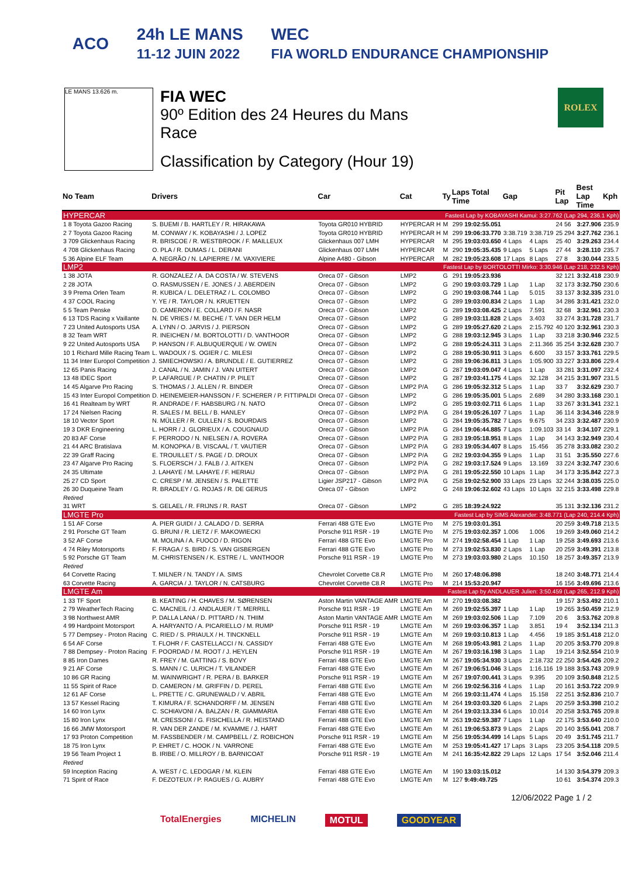ACO
24h LE MANS
11-12 JUIN 2022
WEC
FIA WORLD ENDURANCE CHAMPIONSHIP
LE MANS 13.626 m.
FIA WEC
90º Edition des 24 Heures du Mans
Race
Classification by Category (Hour 19)
ROLEX
| No Team | Drivers | Car | Cat | Ty | Laps Total Time | Gap | | Pit Lap | Best Lap Time | Kph |
| --- | --- | --- | --- | --- | --- | --- | --- | --- | --- | --- |
| HYPERCAR | | | | Fastest Lap by KOBAYASHI Kamui: 3:27.762 (Lap 294, 236.1 Kph) | | | | | | |
| 1 8 Toyota Gazoo Racing | S. BUEMI / B. HARTLEY / R. HIRAKAWA | Toyota GR010 HYBRID | HYPERCAR H | M | 299 19:02:55.051 | | | 24 56 | 3:27.906 | 235.9 |
| 2 7 Toyota Gazoo Racing | M. CONWAY / K. KOBAYASHI / J. LOPEZ | Toyota GR010 HYBRID | HYPERCAR H | M | 299 19:06:33.770 | 3:38.719 | 3:38.719 | 25 294 | 3:27.762 | 236.1 |
| 3 709 Glickenhaus Racing | R. BRISCOE / R. WESTBROOK / F. MAILLEUX | Glickenhaus 007 LMH | HYPERCAR | M | 295 19:03:03.650 | 4 Laps | 4 Laps | 25 40 | 3:29.263 | 234.4 |
| 4 708 Glickenhaus Racing | O. PLA / R. DUMAS / L. DERANI | Glickenhaus 007 LMH | HYPERCAR | M | 290 19:05:35.435 | 9 Laps | 5 Laps | 27 44 | 3:28.110 | 235.7 |
| 5 36 Alpine ELF Team | A. NEGRÃO / N. LAPIERRE / M. VAXIVIERE | Alpine A480 - Gibson | HYPERCAR | M | 282 19:05:23.608 | 17 Laps | 8 Laps | 27 8 | 3:30.044 | 233.5 |
| LMP2 | | | | Fastest Lap by BORTOLOTTI Mirko: 3:30.946 (Lap 218, 232.5 Kph) | | | | | | |
| 1 38 JOTA | R. GONZALEZ / A. DA COSTA / W. STEVENS | Oreca 07 - Gibson | LMP2 | G | 291 19:05:23.936 | | | 32 121 | 3:32.418 | 230.9 |
| 2 28 JOTA | O. RASMUSSEN / E. JONES / J. ABERDEIN | Oreca 07 - Gibson | LMP2 | G | 290 19:03:03.729 | 1 Lap | 1 Lap | 32 173 | 3:32.750 | 230.6 |
| 3 9 Prema Orlen Team | R. KUBICA / L. DELETRAZ / L. COLOMBO | Oreca 07 - Gibson | LMP2 | G | 290 19:03:08.744 | 1 Lap | 5.015 | 33 137 | 3:32.335 | 231.0 |
| 4 37 COOL Racing | Y. YE / R. TAYLOR / N. KRUETTEN | Oreca 07 - Gibson | LMP2 | G | 289 19:03:00.834 | 2 Laps | 1 Lap | 34 286 | 3:31.421 | 232.0 |
| 5 5 Team Penske | D. CAMERON / E. COLLARD / F. NASR | Oreca 07 - Gibson | LMP2 | G | 289 19:03:08.425 | 2 Laps | 7.591 | 32 68 | 3:32.961 | 230.3 |
| 6 13 TDS Racing x Vaillante | N. DE VRIES / M. BECHE / T. VAN DER HELM | Oreca 07 - Gibson | LMP2 | G | 289 19:03:11.828 | 2 Laps | 3.403 | 33 274 | 3:31.728 | 231.7 |
| 7 23 United Autosports USA | A. LYNN / O. JARVIS / J. PIERSON | Oreca 07 - Gibson | LMP2 | G | 289 19:05:27.620 | 2 Laps | 2:15.792 | 40 120 | 3:32.961 | 230.3 |
| 8 32 Team WRT | R. INEICHEN / M. BORTOLOTTI / D. VANTHOOR | Oreca 07 - Gibson | LMP2 | G | 288 19:03:12.945 | 3 Laps | 1 Lap | 33 218 | 3:30.946 | 232.5 |
| 9 22 United Autosports USA | P. HANSON / F. ALBUQUERQUE / W. OWEN | Oreca 07 - Gibson | LMP2 | G | 288 19:05:24.311 | 3 Laps | 2:11.366 | 35 254 | 3:32.628 | 230.7 |
| 10 1 Richard Mille Racing Team | L. WADOUX / S. OGIER / C. MILESI | Oreca 07 - Gibson | LMP2 | G | 288 19:05:30.911 | 3 Laps | 6.600 | 33 157 | 3:33.761 | 229.5 |
| 11 34 Inter Europol Competition | J. SMIECHOWSKI / A. BRUNDLE / E. GUTIERREZ | Oreca 07 - Gibson | LMP2 | G | 288 19:06:36.811 | 3 Laps | 1:05.900 | 33 227 | 3:33.806 | 229.4 |
| 12 65 Panis Racing | J. CANAL / N. JAMIN / J. VAN UITERT | Oreca 07 - Gibson | LMP2 | G | 287 19:03:09.047 | 4 Laps | 1 Lap | 33 281 | 3:31.097 | 232.4 |
| 13 48 IDEC Sport | P. LAFARGUE / P. CHATIN / P. PILET | Oreca 07 - Gibson | LMP2 | G | 287 19:03:41.175 | 4 Laps | 32.128 | 34 215 | 3:31.907 | 231.5 |
| 14 45 Algarve Pro Racing | S. THOMAS / J. ALLEN / R. BINDER | Oreca 07 - Gibson | LMP2 P/A | G | 286 19:05:32.312 | 5 Laps | 1 Lap | 33 7 | 3:32.629 | 230.7 |
| 15 43 Inter Europol Competition | D. HEINEMEIER-HANSSON / F. SCHERER / P. FITTIPALDI | Oreca 07 - Gibson | LMP2 | G | 286 19:05:35.001 | 5 Laps | 2.689 | 34 280 | 3:33.168 | 230.1 |
| 16 41 Realteam by WRT | R. ANDRADE / F. HABSBURG / N. NATO | Oreca 07 - Gibson | LMP2 | G | 285 19:03:02.711 | 6 Laps | 1 Lap | 33 267 | 3:31.341 | 232.1 |
| 17 24 Nielsen Racing | R. SALES / M. BELL / B. HANLEY | Oreca 07 - Gibson | LMP2 P/A | G | 284 19:05:26.107 | 7 Laps | 1 Lap | 36 114 | 3:34.346 | 228.9 |
| 18 10 Vector Sport | N. MÜLLER / R. CULLEN / S. BOURDAIS | Oreca 07 - Gibson | LMP2 | G | 284 19:05:35.782 | 7 Laps | 9.675 | 34 233 | 3:32.487 | 230.9 |
| 19 3 DKR Engineering | L. HORR / J. GLORIEUX / A. COUGNAUD | Oreca 07 - Gibson | LMP2 P/A | G | 284 19:06:44.885 | 7 Laps | 1:09.103 | 33 14 | 3:34.107 | 229.1 |
| 20 83 AF Corse | F. PERRODO / N. NIELSEN / A. ROVERA | Oreca 07 - Gibson | LMP2 P/A | G | 283 19:05:18.951 | 8 Laps | 1 Lap | 34 143 | 3:32.949 | 230.4 |
| 21 44 ARC Bratislava | M. KONOPKA / B. VISCAAL / T. VAUTIER | Oreca 07 - Gibson | LMP2 P/A | G | 283 19:05:34.407 | 8 Laps | 15.456 | 35 278 | 3:33.082 | 230.2 |
| 22 39 Graff Racing | E. TROUILLET / S. PAGE / D. DROUX | Oreca 07 - Gibson | LMP2 P/A | G | 282 19:03:04.355 | 9 Laps | 1 Lap | 31 51 | 3:35.550 | 227.6 |
| 23 47 Algarve Pro Racing | S. FLOERSCH / J. FALB / J. AITKEN | Oreca 07 - Gibson | LMP2 P/A | G | 282 19:03:17.524 | 9 Laps | 13.169 | 33 224 | 3:32.747 | 230.6 |
| 24 35 Ultimate | J. LAHAYE / M. LAHAYE / F. HERIAU | Oreca 07 - Gibson | LMP2 P/A | G | 281 19:05:22.550 | 10 Laps | 1 Lap | 34 173 | 3:35.842 | 227.3 |
| 25 27 CD Sport | C. CRESP / M. JENSEN / S. PALETTE | Ligier JSP217 - Gibson | LMP2 P/A | G | 258 19:02:52.900 | 33 Laps | 23 Laps | 32 244 | 3:38.035 | 225.0 |
| 26 30 Duqueine Team | R. BRADLEY / G. ROJAS / R. DE GERUS | Oreca 07 - Gibson | LMP2 | G | 248 19:06:32.602 | 43 Laps | 10 Laps | 32 215 | 3:33.498 | 229.8 |
| Retired | | | | | | | | | | |
| 31 WRT | S. GELAEL / R. FRIJNS / R. RAST | Oreca 07 - Gibson | LMP2 | G | 285 18:39:24.922 | | | 35 131 | 3:32.136 | 231.2 |
| LMGTE Pro | | | | Fastest Lap by SIMS Alexander: 3:48.771 (Lap 240, 214.4 Kph) | | | | | | |
| 1 51 AF Corse | A. PIER GUIDI / J. CALADO / D. SERRA | Ferrari 488 GTE Evo | LMGTE Pro | M | 275 19:03:01.351 | | | 20 259 | 3:49.718 | 213.5 |
| 2 91 Porsche GT Team | G. BRUNI / R. LIETZ / F. MAKOWIECKI | Porsche 911 RSR - 19 | LMGTE Pro | M | 275 19:03:02.357 | 1.006 | 1.006 | 19 269 | 3:49.060 | 214.2 |
| 3 52 AF Corse | M. MOLINA / A. FUOCO / D. RIGON | Ferrari 488 GTE Evo | LMGTE Pro | M | 274 19:02:58.454 | 1 Lap | 1 Lap | 19 258 | 3:49.693 | 213.6 |
| 4 74 Riley Motorsports | F. FRAGA / S. BIRD / S. VAN GISBERGEN | Ferrari 488 GTE Evo | LMGTE Pro | M | 273 19:02:53.830 | 2 Laps | 1 Lap | 20 259 | 3:49.391 | 213.8 |
| 5 92 Porsche GT Team | M. CHRISTENSEN / K. ESTRE / L. VANTHOOR | Porsche 911 RSR - 19 | LMGTE Pro | M | 273 19:03:03.980 | 2 Laps | 10.150 | 18 257 | 3:49.357 | 213.9 |
| Retired | | | | | | | | | | |
| 64 Corvette Racing | T. MILNER / N. TANDY / A. SIMS | Chevrolet Corvette C8.R | LMGTE Pro | M | 260 17:48:06.898 | | | 18 240 | 3:48.771 | 214.4 |
| 63 Corvette Racing | A. GARCIA / J. TAYLOR / N. CATSBURG | Chevrolet Corvette C8.R | LMGTE Pro | M | 214 15:53:20.947 | | | 16 156 | 3:49.696 | 213.6 |
| LMGTE Am | | | | Fastest Lap by ANDLAUER Julien: 3:50.459 (Lap 265, 212.9 Kph) | | | | | | |
| 1 33 TF Sport | B. KEATING / H. CHAVES / M. SØRENSEN | Aston Martin VANTAGE AMR | LMGTE Am | M | 270 19:03:08.382 | | | 19 157 | 3:53.492 | 210.1 |
| 2 79 WeatherTech Racing | C. MACNEIL / J. ANDLAUER / T. MERRILL | Porsche 911 RSR - 19 | LMGTE Am | M | 269 19:02:55.397 | 1 Lap | 1 Lap | 19 265 | 3:50.459 | 212.9 |
| 3 98 Northwest AMR | P. DALLA LANA / D. PITTARD / N. THIIM | Aston Martin VANTAGE AMR | LMGTE Am | M | 269 19:03:02.506 | 1 Lap | 7.109 | 20 6 | 3:53.762 | 209.8 |
| 4 99 Hardpoint Motorsport | A. HARYANTO / A. PICARIELLO / M. RUMP | Porsche 911 RSR - 19 | LMGTE Am | M | 269 19:03:06.357 | 1 Lap | 3.851 | 19 4 | 3:52.134 | 211.3 |
| 5 77 Dempsey - Proton Racing | C. RIED / S. PRIAULX / H. TINCKNELL | Porsche 911 RSR - 19 | LMGTE Am | M | 269 19:03:10.813 | 1 Lap | 4.456 | 19 185 | 3:51.418 | 212.0 |
| 6 54 AF Corse | T. FLOHR / F. CASTELLACCI / N. CASSIDY | Ferrari 488 GTE Evo | LMGTE Am | M | 268 19:05:43.981 | 2 Laps | 1 Lap | 20 205 | 3:53.770 | 209.8 |
| 7 88 Dempsey - Proton Racing | F. POORDAD / M. ROOT / J. HEYLEN | Porsche 911 RSR - 19 | LMGTE Am | M | 267 19:03:16.198 | 3 Laps | 1 Lap | 19 214 | 3:52.554 | 210.9 |
| 8 85 Iron Dames | R. FREY / M. GATTING / S. BOVY | Ferrari 488 GTE Evo | LMGTE Am | M | 267 19:05:34.930 | 3 Laps | 2:18.732 | 22 250 | 3:54.426 | 209.2 |
| 9 21 AF Corse | S. MANN / C. ULRICH / T. VILANDER | Ferrari 488 GTE Evo | LMGTE Am | M | 267 19:06:51.046 | 3 Laps | 1:16.116 | 19 188 | 3:53.743 | 209.9 |
| 10 86 GR Racing | M. WAINWRIGHT / R. PERA / B. BARKER | Porsche 911 RSR - 19 | LMGTE Am | M | 267 19:07:00.441 | 3 Laps | 9.395 | 20 109 | 3:50.848 | 212.5 |
| 11 55 Spirit of Race | D. CAMERON / M. GRIFFIN / D. PEREL | Ferrari 488 GTE Evo | LMGTE Am | M | 266 19:02:56.316 | 4 Laps | 1 Lap | 20 161 | 3:53.722 | 209.9 |
| 12 61 AF Corse | L. PRETTE / C. GRUNEWALD / V. ABRIL | Ferrari 488 GTE Evo | LMGTE Am | M | 266 19:03:11.474 | 4 Laps | 15.158 | 22 251 | 3:52.836 | 210.7 |
| 13 57 Kessel Racing | T. KIMURA / F. SCHANDORFF / M. JENSEN | Ferrari 488 GTE Evo | LMGTE Am | M | 264 19:03:03.320 | 6 Laps | 2 Laps | 20 259 | 3:53.398 | 210.2 |
| 14 60 Iron Lynx | C. SCHIAVONI / A. BALZAN / R. GIAMMARIA | Ferrari 488 GTE Evo | LMGTE Am | M | 264 19:03:13.334 | 6 Laps | 10.014 | 20 258 | 3:53.765 | 209.8 |
| 15 80 Iron Lynx | M. CRESSONI / G. FISICHELLA / R. HEISTAND | Ferrari 488 GTE Evo | LMGTE Am | M | 263 19:02:59.387 | 7 Laps | 1 Lap | 22 175 | 3:53.640 | 210.0 |
| 16 66 JMW Motorsport | R. VAN DER ZANDE / M. KVAMME / J. HART | Ferrari 488 GTE Evo | LMGTE Am | M | 261 19:06:53.873 | 9 Laps | 2 Laps | 20 140 | 3:55.041 | 208.7 |
| 17 93 Proton Competition | M. FASSBENDER / M. CAMPBELL / Z. ROBICHON | Porsche 911 RSR - 19 | LMGTE Am | M | 256 19:05:34.499 | 14 Laps | 5 Laps | 20 49 | 3:51.745 | 211.7 |
| 18 75 Iron Lynx | P. EHRET / C. HOOK / N. VARRONE | Ferrari 488 GTE Evo | LMGTE Am | M | 253 19:05:41.427 | 17 Laps | 3 Laps | 23 205 | 3:54.118 | 209.5 |
| 19 56 Team Project 1 | B. IRIBE / O. MILLROY / B. BARNICOAT | Porsche 911 RSR - 19 | LMGTE Am | M | 241 16:35:42.822 | 29 Laps | 12 Laps | 17 54 | 3:52.046 | 211.4 |
| Retired | | | | | | | | | | |
| 59 Inception Racing | A. WEST / C. LEDOGAR / M. KLEIN | Ferrari 488 GTE Evo | LMGTE Am | M | 190 13:03:15.012 | | | 14 130 | 3:54.379 | 209.3 |
| 71 Spirit of Race | F. DEZOTEUX / P. RAGUES / G. AUBRY | Ferrari 488 GTE Evo | LMGTE Am | M | 127 9:49:49.725 | | | 10 61 | 3:54.374 | 209.3 |
12/06/2022 Page 1 / 2
TotalEnergies MICHELIN MOTUL GOODYEAR